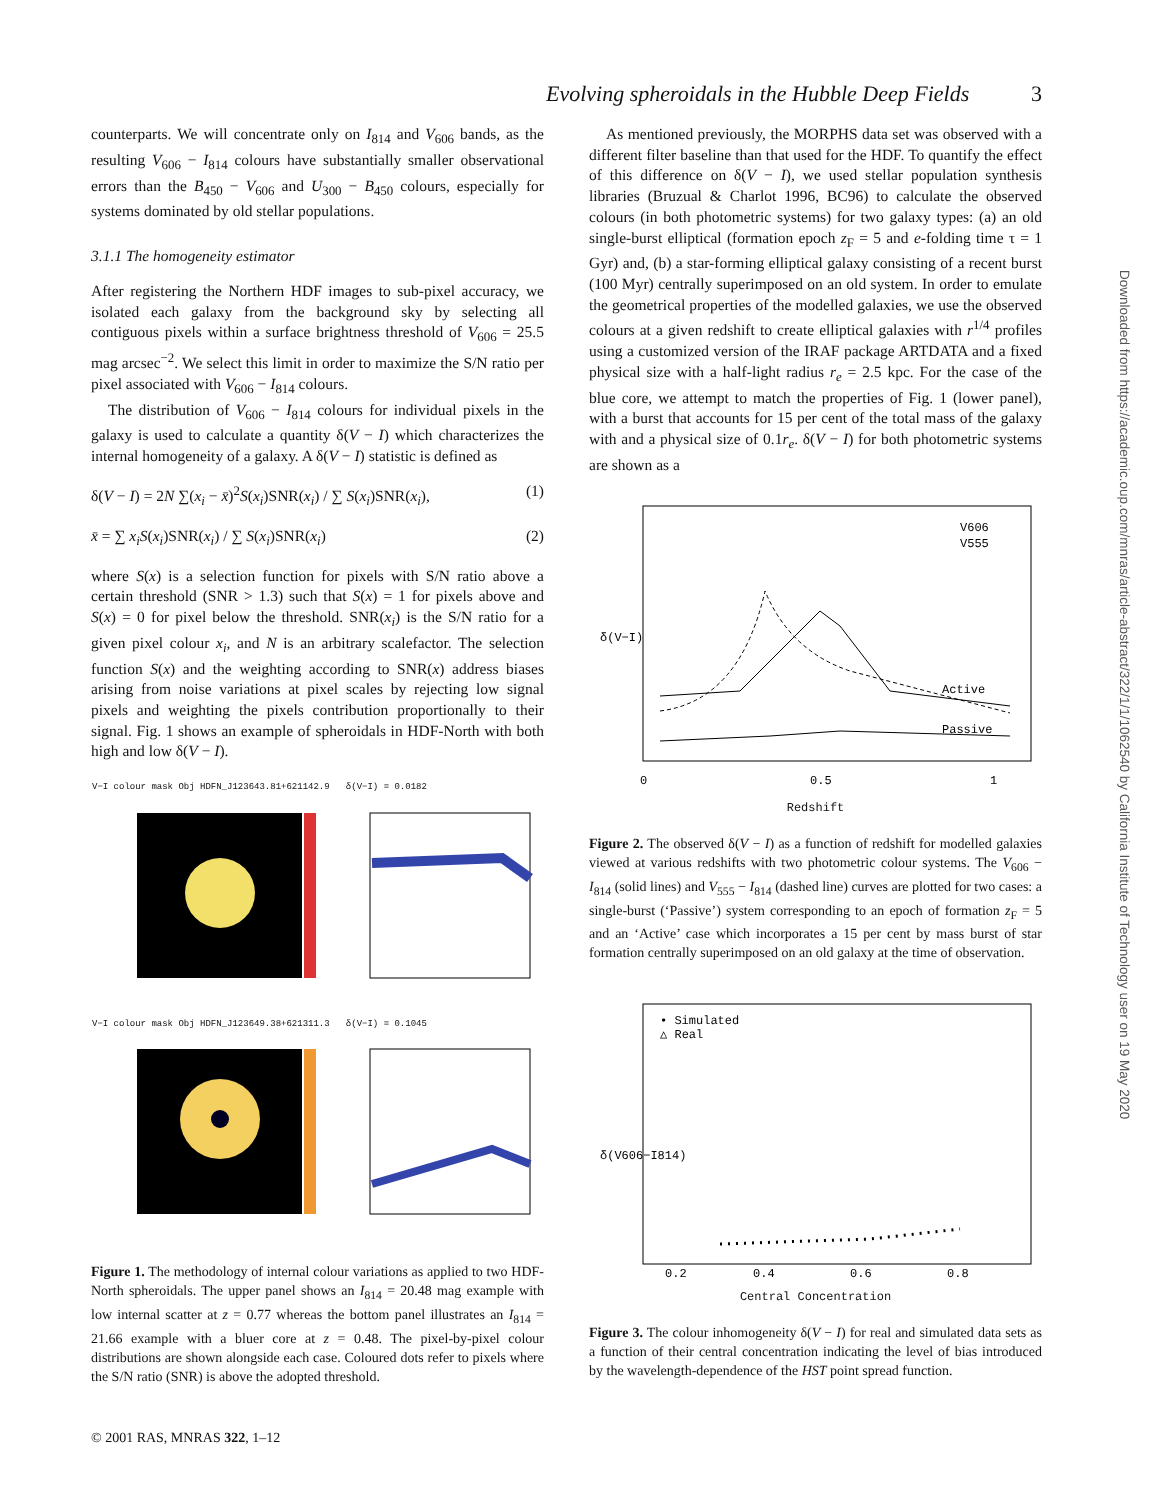Evolving spheroidals in the Hubble Deep Fields 3
counterparts. We will concentrate only on I<sub>814</sub> and V<sub>606</sub> bands, as the resulting V<sub>606</sub> − I<sub>814</sub> colours have substantially smaller observational errors than the B<sub>450</sub> − V<sub>606</sub> and U<sub>300</sub> − B<sub>450</sub> colours, especially for systems dominated by old stellar populations.
3.1.1 The homogeneity estimator
After registering the Northern HDF images to sub-pixel accuracy, we isolated each galaxy from the background sky by selecting all contiguous pixels within a surface brightness threshold of V<sub>606</sub> = 25.5 mag arcsec<sup>−2</sup>. We select this limit in order to maximize the S/N ratio per pixel associated with V<sub>606</sub> − I<sub>814</sub> colours.
The distribution of V<sub>606</sub> − I<sub>814</sub> colours for individual pixels in the galaxy is used to calculate a quantity δ(V − I) which characterizes the internal homogeneity of a galaxy. A δ(V − I) statistic is defined as
δ(V − I) = 2N ∑(x<sub>i</sub> − x̄)<sup>2</sup>S(x<sub>i</sub>)SNR(x<sub>i</sub>) / ∑ S(x<sub>i</sub>)SNR(x<sub>i</sub>), (1)
x̄ = ∑ x<sub>i</sub>S(x<sub>i</sub>)SNR(x<sub>i</sub>) / ∑ S(x<sub>i</sub>)SNR(x<sub>i</sub>) (2)
where S(x) is a selection function for pixels with S/N ratio above a certain threshold (SNR > 1.3) such that S(x) = 1 for pixels above and S(x) = 0 for pixel below the threshold. SNR(x<sub>i</sub>) is the S/N ratio for a given pixel colour x<sub>i</sub>, and N is an arbitrary scalefactor. The selection function S(x) and the weighting according to SNR(x) address biases arising from noise variations at pixel scales by rejecting low signal pixels and weighting the pixels contribution proportionally to their signal. Fig. 1 shows an example of spheroidals in HDF-North with both high and low δ(V − I).
V−I colour mask Obj HDFN_J123643.81+621142.9 δ(V−I) = 0.0182
V−I colour mask Obj HDFN_J123649.38+621311.3 δ(V−I) = 0.1045
Figure 1. The methodology of internal colour variations as applied to two HDF-North spheroidals. The upper panel shows an I<sub>814</sub> = 20.48 mag example with low internal scatter at z = 0.77 whereas the bottom panel illustrates an I<sub>814</sub> = 21.66 example with a bluer core at z = 0.48. The pixel-by-pixel colour distributions are shown alongside each case. Coloured dots refer to pixels where the S/N ratio (SNR) is above the adopted threshold.
As mentioned previously, the MORPHS data set was observed with a different filter baseline than that used for the HDF. To quantify the effect of this difference on δ(V − I), we used stellar population synthesis libraries (Bruzual & Charlot 1996, BC96) to calculate the observed colours (in both photometric systems) for two galaxy types: (a) an old single-burst elliptical (formation epoch z<sub>F</sub> = 5 and e-folding time τ = 1 Gyr) and, (b) a star-forming elliptical galaxy consisting of a recent burst (100 Myr) centrally superimposed on an old system. In order to emulate the geometrical properties of the modelled galaxies, we use the observed colours at a given redshift to create elliptical galaxies with r<sup>1/4</sup> profiles using a customized version of the IRAF package ARTDATA and a fixed physical size with a half-light radius r<sub>e</sub> = 2.5 kpc. For the case of the blue core, we attempt to match the properties of Fig. 1 (lower panel), with a burst that accounts for 15 per cent of the total mass of the galaxy with and a physical size of 0.1r<sub>e</sub>. δ(V − I) for both photometric systems are shown as a
V606
V555
Active
Passive
0
0.5
1
δ(V−I)
Redshift
Figure 2. The observed δ(V − I) as a function of redshift for modelled galaxies viewed at various redshifts with two photometric colour systems. The V<sub>606</sub> − I<sub>814</sub> (solid lines) and V<sub>555</sub> − I<sub>814</sub> (dashed line) curves are plotted for two cases: a single-burst (‘Passive’) system corresponding to an epoch of formation z<sub>F</sub> = 5 and an ‘Active’ case which incorporates a 15 per cent by mass burst of star formation centrally superimposed on an old galaxy at the time of observation.
• Simulated
△ Real
0.2
0.4
0.6
0.8
δ(V606−I814)
Central Concentration
Figure 3. The colour inhomogeneity δ(V − I) for real and simulated data sets as a function of their central concentration indicating the level of bias introduced by the wavelength-dependence of the HST point spread function.
Downloaded from https://academic.oup.com/mnras/article-abstract/322/1/1/1062540 by California Institute of Technology user on 19 May 2020
© 2001 RAS, MNRAS 322, 1–12